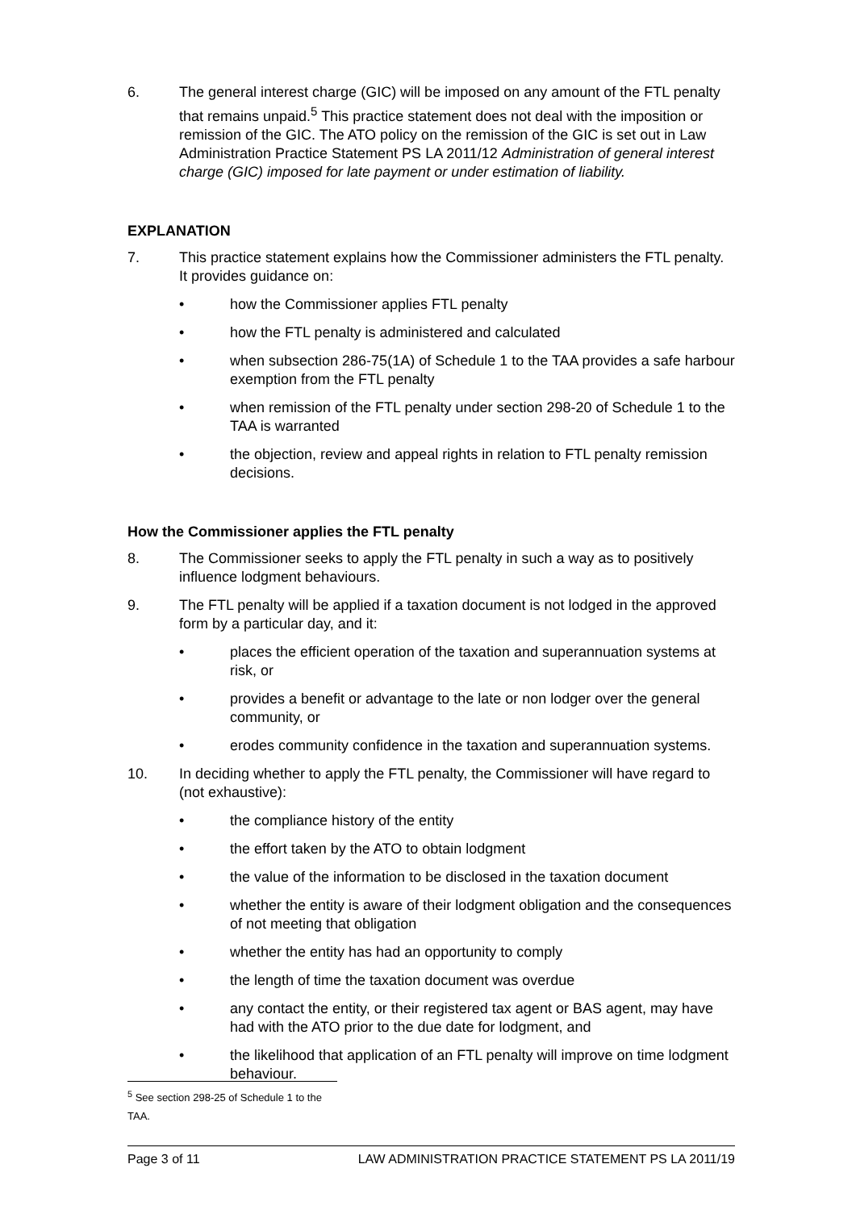6. The general interest charge (GIC) will be imposed on any amount of the FTL penalty that remains unpaid.<sup>5</sup> This practice statement does not deal with the imposition or remission of the GIC. The ATO policy on the remission of the GIC is set out in Law Administration Practice Statement PS LA 2011/12 Administration of general interest charge (GIC) imposed for late payment or under estimation of liability.
EXPLANATION
7. This practice statement explains how the Commissioner administers the FTL penalty. It provides guidance on:
• how the Commissioner applies FTL penalty
• how the FTL penalty is administered and calculated
• when subsection 286-75(1A) of Schedule 1 to the TAA provides a safe harbour exemption from the FTL penalty
• when remission of the FTL penalty under section 298-20 of Schedule 1 to the TAA is warranted
• the objection, review and appeal rights in relation to FTL penalty remission decisions.
How the Commissioner applies the FTL penalty
8. The Commissioner seeks to apply the FTL penalty in such a way as to positively influence lodgment behaviours.
9. The FTL penalty will be applied if a taxation document is not lodged in the approved form by a particular day, and it:
• places the efficient operation of the taxation and superannuation systems at risk, or
• provides a benefit or advantage to the late or non lodger over the general community, or
• erodes community confidence in the taxation and superannuation systems.
10. In deciding whether to apply the FTL penalty, the Commissioner will have regard to (not exhaustive):
• the compliance history of the entity
• the effort taken by the ATO to obtain lodgment
• the value of the information to be disclosed in the taxation document
• whether the entity is aware of their lodgment obligation and the consequences of not meeting that obligation
• whether the entity has had an opportunity to comply
• the length of time the taxation document was overdue
• any contact the entity, or their registered tax agent or BAS agent, may have had with the ATO prior to the due date for lodgment, and
• the likelihood that application of an FTL penalty will improve on time lodgment behaviour.
<sup>5</sup> See section 298-25 of Schedule 1 to the TAA.
Page 3 of 11 LAW ADMINISTRATION PRACTICE STATEMENT PS LA 2011/19